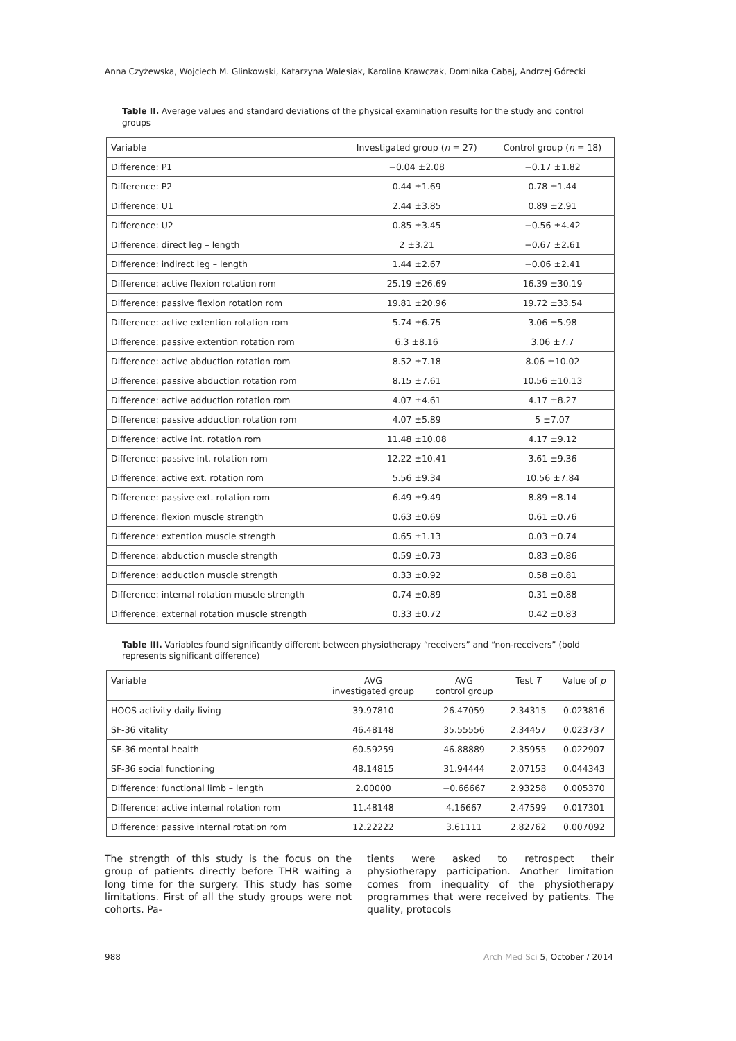Anna Czyżewska, Wojciech M. Glinkowski, Katarzyna Walesiak, Karolina Krawczak, Dominika Cabaj, Andrzej Górecki
Table II. Average values and standard deviations of the physical examination results for the study and control groups
| Variable | Investigated group ( n = 27) | Control group ( n = 18) |
| --- | --- | --- |
| Difference: P1 | −0.04 ±2.08 | −0.17 ±1.82 |
| Difference: P2 | 0.44 ±1.69 | 0.78 ±1.44 |
| Difference: U1 | 2.44 ±3.85 | 0.89 ±2.91 |
| Difference: U2 | 0.85 ±3.45 | −0.56 ±4.42 |
| Difference: direct leg – length | 2 ±3.21 | −0.67 ±2.61 |
| Difference: indirect leg – length | 1.44 ±2.67 | −0.06 ±2.41 |
| Difference: active flexion rotation rom | 25.19 ±26.69 | 16.39 ±30.19 |
| Difference: passive flexion rotation rom | 19.81 ±20.96 | 19.72 ±33.54 |
| Difference: active extention rotation rom | 5.74 ±6.75 | 3.06 ±5.98 |
| Difference: passive extention rotation rom | 6.3 ±8.16 | 3.06 ±7.7 |
| Difference: active abduction rotation rom | 8.52 ±7.18 | 8.06 ±10.02 |
| Difference: passive abduction rotation rom | 8.15 ±7.61 | 10.56 ±10.13 |
| Difference: active adduction rotation rom | 4.07 ±4.61 | 4.17 ±8.27 |
| Difference: passive adduction rotation rom | 4.07 ±5.89 | 5 ±7.07 |
| Difference: active int. rotation rom | 11.48 ±10.08 | 4.17 ±9.12 |
| Difference: passive int. rotation rom | 12.22 ±10.41 | 3.61 ±9.36 |
| Difference: active ext. rotation rom | 5.56 ±9.34 | 10.56 ±7.84 |
| Difference: passive ext. rotation rom | 6.49 ±9.49 | 8.89 ±8.14 |
| Difference: flexion muscle strength | 0.63 ±0.69 | 0.61 ±0.76 |
| Difference: extention muscle strength | 0.65 ±1.13 | 0.03 ±0.74 |
| Difference: abduction muscle strength | 0.59 ±0.73 | 0.83 ±0.86 |
| Difference: adduction muscle strength | 0.33 ±0.92 | 0.58 ±0.81 |
| Difference: internal rotation muscle strength | 0.74 ±0.89 | 0.31 ±0.88 |
| Difference: external rotation muscle strength | 0.33 ±0.72 | 0.42 ±0.83 |
Table III. Variables found significantly different between physiotherapy “receivers” and “non-receivers” (bold represents significant difference)
| Variable | AVG investigated group | AVG control group | Test T | Value of p |
| --- | --- | --- | --- | --- |
| HOOS activity daily living | 39.97810 | 26.47059 | 2.34315 | 0.023816 |
| SF-36 vitality | 46.48148 | 35.55556 | 2.34457 | 0.023737 |
| SF-36 mental health | 60.59259 | 46.88889 | 2.35955 | 0.022907 |
| SF-36 social functioning | 48.14815 | 31.94444 | 2.07153 | 0.044343 |
| Difference: functional limb – length | 2.00000 | −0.66667 | 2.93258 | 0.005370 |
| Difference: active internal rotation rom | 11.48148 | 4.16667 | 2.47599 | 0.017301 |
| Difference: passive internal rotation rom | 12.22222 | 3.61111 | 2.82762 | 0.007092 |
The strength of this study is the focus on the group of patients directly before THR waiting a long time for the surgery. This study has some limitations. First of all the study groups were not cohorts. Pa-
tients were asked to retrospect their physiotherapy participation. Another limitation comes from inequality of the physiotherapy programmes that were received by patients. The quality, protocols
988 Arch Med Sci 5, October / 2014